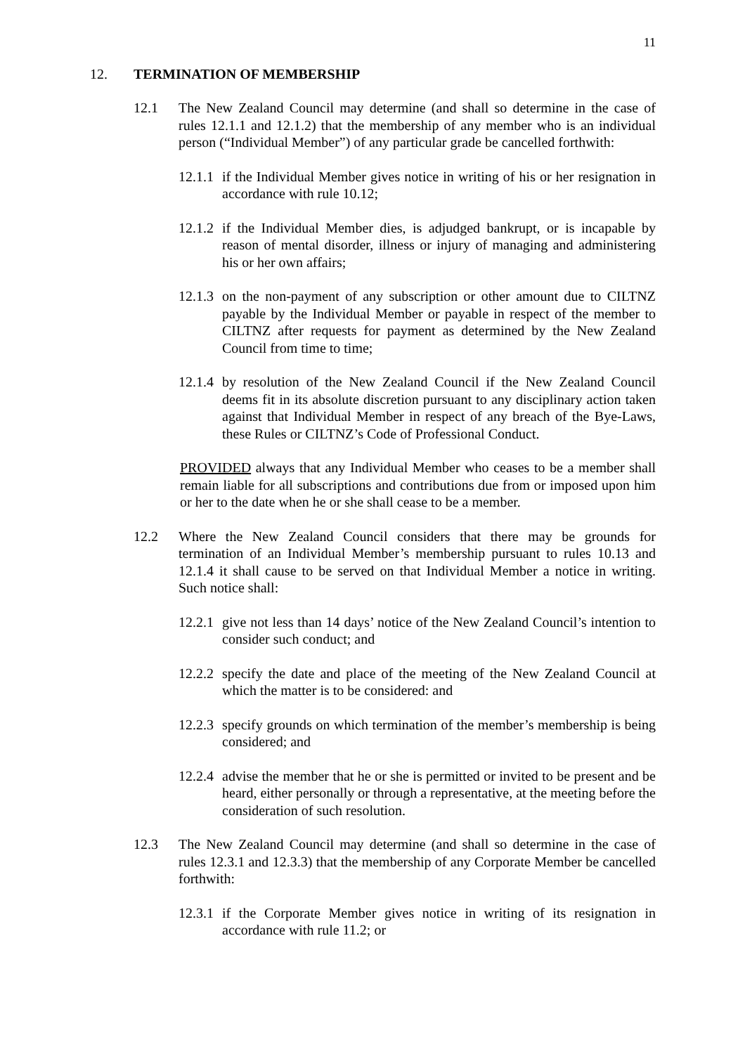11
12. TERMINATION OF MEMBERSHIP
12.1 The New Zealand Council may determine (and shall so determine in the case of rules 12.1.1 and 12.1.2) that the membership of any member who is an individual person (“Individual Member”) of any particular grade be cancelled forthwith:
12.1.1
if the Individual Member gives notice in writing of his or her resignation in accordance with rule 10.12;
12.1.2
if the Individual Member dies, is adjudged bankrupt, or is incapable by reason of mental disorder, illness or injury of managing and administering his or her own affairs;
12.1.3
on the non-payment of any subscription or other amount due to CILTNZ payable by the Individual Member or payable in respect of the member to CILTNZ after requests for payment as determined by the New Zealand Council from time to time;
12.1.4
by resolution of the New Zealand Council if the New Zealand Council deems fit in its absolute discretion pursuant to any disciplinary action taken against that Individual Member in respect of any breach of the Bye-Laws, these Rules or CILTNZ’s Code of Professional Conduct.
PROVIDED always that any Individual Member who ceases to be a member shall remain liable for all subscriptions and contributions due from or imposed upon him or her to the date when he or she shall cease to be a member.
12.2 Where the New Zealand Council considers that there may be grounds for termination of an Individual Member’s membership pursuant to rules 10.13 and 12.1.4 it shall cause to be served on that Individual Member a notice in writing. Such notice shall:
12.2.1
give not less than 14 days’ notice of the New Zealand Council’s intention to consider such conduct; and
12.2.2
specify the date and place of the meeting of the New Zealand Council at which the matter is to be considered: and
12.2.3
specify grounds on which termination of the member’s membership is being considered; and
12.2.4
advise the member that he or she is permitted or invited to be present and be heard, either personally or through a representative, at the meeting before the consideration of such resolution.
12.3 The New Zealand Council may determine (and shall so determine in the case of rules 12.3.1 and 12.3.3) that the membership of any Corporate Member be cancelled forthwith:
12.3.1
if the Corporate Member gives notice in writing of its resignation in accordance with rule 11.2; or